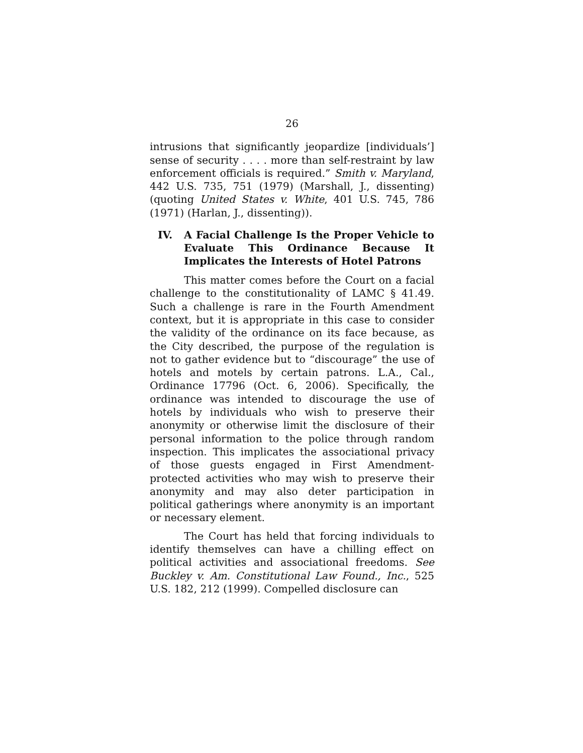26
intrusions that significantly jeopardize [individuals’] sense of security . . . . more than self-restraint by law enforcement officials is required.” Smith v. Maryland, 442 U.S. 735, 751 (1979) (Marshall, J., dissenting) (quoting United States v. White, 401 U.S. 745, 786 (1971) (Harlan, J., dissenting)).
IV. A Facial Challenge Is the Proper Vehicle to Evaluate This Ordinance Because It Implicates the Interests of Hotel Patrons
This matter comes before the Court on a facial challenge to the constitutionality of LAMC § 41.49. Such a challenge is rare in the Fourth Amendment context, but it is appropriate in this case to consider the validity of the ordinance on its face because, as the City described, the purpose of the regulation is not to gather evidence but to “discourage” the use of hotels and motels by certain patrons. L.A., Cal., Ordinance 17796 (Oct. 6, 2006). Specifically, the ordinance was intended to discourage the use of hotels by individuals who wish to preserve their anonymity or otherwise limit the disclosure of their personal information to the police through random inspection. This implicates the associational privacy of those guests engaged in First Amendment-protected activities who may wish to preserve their anonymity and may also deter participation in political gatherings where anonymity is an important or necessary element.
The Court has held that forcing individuals to identify themselves can have a chilling effect on political activities and associational freedoms. See Buckley v. Am. Constitutional Law Found., Inc., 525 U.S. 182, 212 (1999). Compelled disclosure can